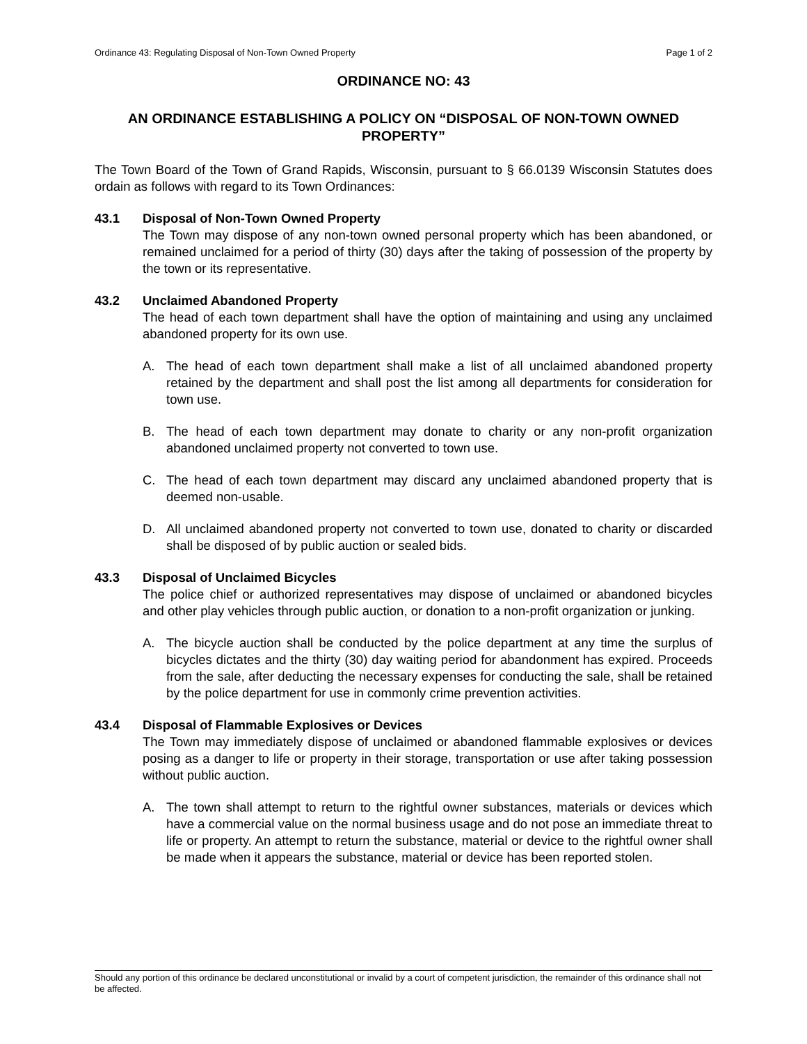Ordinance 43: Regulating Disposal of Non-Town Owned Property Page 1 of 2
ORDINANCE NO: 43
AN ORDINANCE ESTABLISHING A POLICY ON “DISPOSAL OF NON-TOWN OWNED PROPERTY”
The Town Board of the Town of Grand Rapids, Wisconsin, pursuant to § 66.0139 Wisconsin Statutes does ordain as follows with regard to its Town Ordinances:
43.1 Disposal of Non-Town Owned Property
The Town may dispose of any non-town owned personal property which has been abandoned, or remained unclaimed for a period of thirty (30) days after the taking of possession of the property by the town or its representative.
43.2 Unclaimed Abandoned Property
The head of each town department shall have the option of maintaining and using any unclaimed abandoned property for its own use.
A. The head of each town department shall make a list of all unclaimed abandoned property retained by the department and shall post the list among all departments for consideration for town use.
B. The head of each town department may donate to charity or any non-profit organization abandoned unclaimed property not converted to town use.
C. The head of each town department may discard any unclaimed abandoned property that is deemed non-usable.
D. All unclaimed abandoned property not converted to town use, donated to charity or discarded shall be disposed of by public auction or sealed bids.
43.3 Disposal of Unclaimed Bicycles
The police chief or authorized representatives may dispose of unclaimed or abandoned bicycles and other play vehicles through public auction, or donation to a non-profit organization or junking.
A. The bicycle auction shall be conducted by the police department at any time the surplus of bicycles dictates and the thirty (30) day waiting period for abandonment has expired. Proceeds from the sale, after deducting the necessary expenses for conducting the sale, shall be retained by the police department for use in commonly crime prevention activities.
43.4 Disposal of Flammable Explosives or Devices
The Town may immediately dispose of unclaimed or abandoned flammable explosives or devices posing as a danger to life or property in their storage, transportation or use after taking possession without public auction.
A. The town shall attempt to return to the rightful owner substances, materials or devices which have a commercial value on the normal business usage and do not pose an immediate threat to life or property. An attempt to return the substance, material or device to the rightful owner shall be made when it appears the substance, material or device has been reported stolen.
Should any portion of this ordinance be declared unconstitutional or invalid by a court of competent jurisdiction, the remainder of this ordinance shall not be affected.